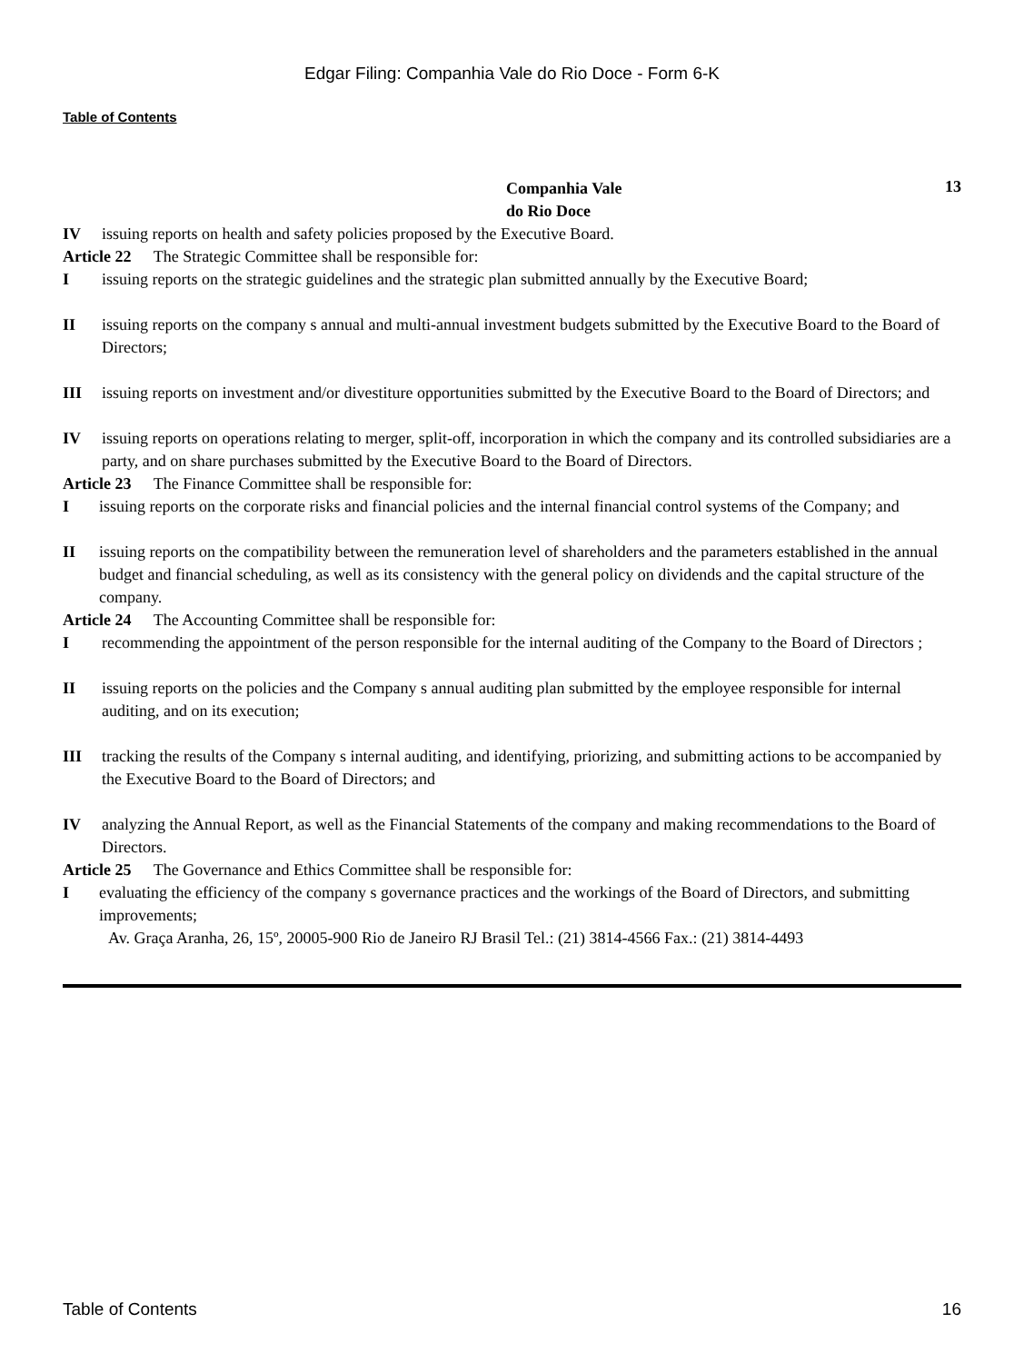Edgar Filing: Companhia Vale do Rio Doce - Form 6-K
Table of Contents
Companhia Vale do Rio Doce
13
IV issuing reports on health and safety policies proposed by the Executive Board.
Article 22 The Strategic Committee shall be responsible for:
I issuing reports on the strategic guidelines and the strategic plan submitted annually by the Executive Board;
II issuing reports on the company s annual and multi-annual investment budgets submitted by the Executive Board to the Board of Directors;
III issuing reports on investment and/or divestiture opportunities submitted by the Executive Board to the Board of Directors; and
IV issuing reports on operations relating to merger, split-off, incorporation in which the company and its controlled subsidiaries are a party, and on share purchases submitted by the Executive Board to the Board of Directors.
Article 23 The Finance Committee shall be responsible for:
I issuing reports on the corporate risks and financial policies and the internal financial control systems of the Company; and
II issuing reports on the compatibility between the remuneration level of shareholders and the parameters established in the annual budget and financial scheduling, as well as its consistency with the general policy on dividends and the capital structure of the company.
Article 24 The Accounting Committee shall be responsible for:
I recommending the appointment of the person responsible for the internal auditing of the Company to the Board of Directors ;
II issuing reports on the policies and the Company s annual auditing plan submitted by the employee responsible for internal auditing, and on its execution;
III tracking the results of the Company s internal auditing, and identifying, priorizing, and submitting actions to be accompanied by the Executive Board to the Board of Directors; and
IV analyzing the Annual Report, as well as the Financial Statements of the company and making recommendations to the Board of Directors.
Article 25 The Governance and Ethics Committee shall be responsible for:
I evaluating the efficiency of the company s governance practices and the workings of the Board of Directors, and submitting improvements;
Av. Graça Aranha, 26, 15º, 20005-900 Rio de Janeiro RJ Brasil Tel.: (21) 3814-4566 Fax.: (21) 3814-4493
Table of Contents 16